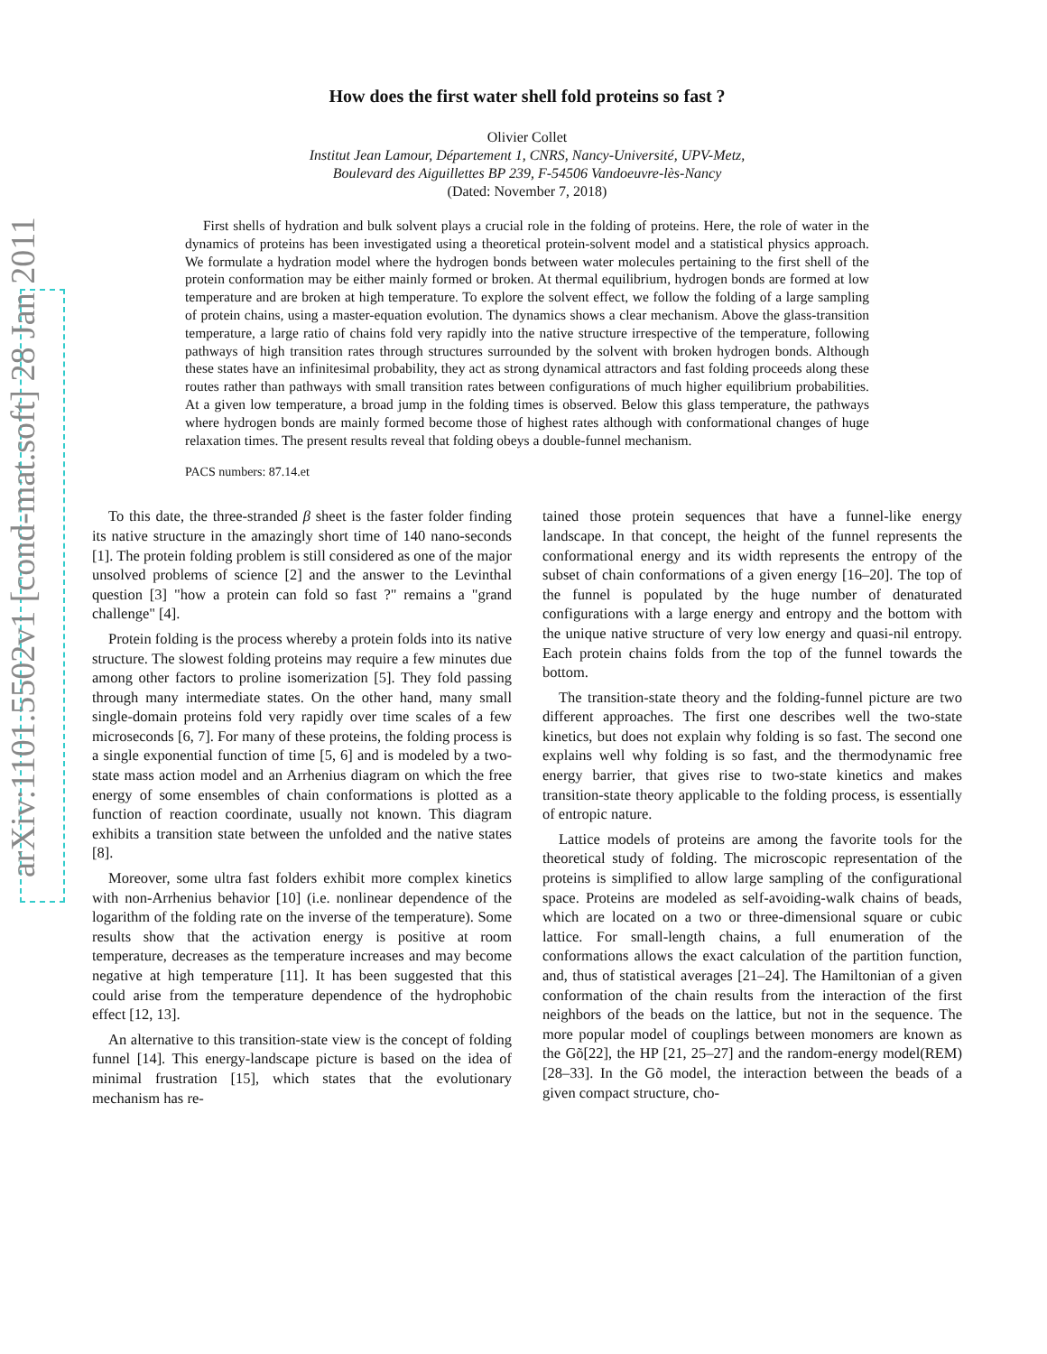arXiv:1101.5502v1 [cond-mat.soft] 28 Jan 2011
How does the first water shell fold proteins so fast ?
Olivier Collet
Institut Jean Lamour, Département 1, CNRS, Nancy-Université, UPV-Metz,
Boulevard des Aiguillettes BP 239, F-54506 Vandoeuvre-lès-Nancy
(Dated: November 7, 2018)
First shells of hydration and bulk solvent plays a crucial role in the folding of proteins. Here, the role of water in the dynamics of proteins has been investigated using a theoretical protein-solvent model and a statistical physics approach. We formulate a hydration model where the hydrogen bonds between water molecules pertaining to the first shell of the protein conformation may be either mainly formed or broken. At thermal equilibrium, hydrogen bonds are formed at low temperature and are broken at high temperature. To explore the solvent effect, we follow the folding of a large sampling of protein chains, using a master-equation evolution. The dynamics shows a clear mechanism. Above the glass-transition temperature, a large ratio of chains fold very rapidly into the native structure irrespective of the temperature, following pathways of high transition rates through structures surrounded by the solvent with broken hydrogen bonds. Although these states have an infinitesimal probability, they act as strong dynamical attractors and fast folding proceeds along these routes rather than pathways with small transition rates between configurations of much higher equilibrium probabilities. At a given low temperature, a broad jump in the folding times is observed. Below this glass temperature, the pathways where hydrogen bonds are mainly formed become those of highest rates although with conformational changes of huge relaxation times. The present results reveal that folding obeys a double-funnel mechanism.
PACS numbers: 87.14.et
To this date, the three-stranded β sheet is the faster folder finding its native structure in the amazingly short time of 140 nano-seconds [1]. The protein folding problem is still considered as one of the major unsolved problems of science [2] and the answer to the Levinthal question [3] "how a protein can fold so fast ?" remains a "grand challenge" [4].
Protein folding is the process whereby a protein folds into its native structure. The slowest folding proteins may require a few minutes due among other factors to proline isomerization [5]. They fold passing through many intermediate states. On the other hand, many small single-domain proteins fold very rapidly over time scales of a few microseconds [6, 7]. For many of these proteins, the folding process is a single exponential function of time [5, 6] and is modeled by a two-state mass action model and an Arrhenius diagram on which the free energy of some ensembles of chain conformations is plotted as a function of reaction coordinate, usually not known. This diagram exhibits a transition state between the unfolded and the native states [8].
Moreover, some ultra fast folders exhibit more complex kinetics with non-Arrhenius behavior [10] (i.e. nonlinear dependence of the logarithm of the folding rate on the inverse of the temperature). Some results show that the activation energy is positive at room temperature, decreases as the temperature increases and may become negative at high temperature [11]. It has been suggested that this could arise from the temperature dependence of the hydrophobic effect [12, 13].
An alternative to this transition-state view is the concept of folding funnel [14]. This energy-landscape picture is based on the idea of minimal frustration [15], which states that the evolutionary mechanism has re-
tained those protein sequences that have a funnel-like energy landscape. In that concept, the height of the funnel represents the conformational energy and its width represents the entropy of the subset of chain conformations of a given energy [16–20]. The top of the funnel is populated by the huge number of denaturated configurations with a large energy and entropy and the bottom with the unique native structure of very low energy and quasi-nil entropy. Each protein chains folds from the top of the funnel towards the bottom.
The transition-state theory and the folding-funnel picture are two different approaches. The first one describes well the two-state kinetics, but does not explain why folding is so fast. The second one explains well why folding is so fast, and the thermodynamic free energy barrier, that gives rise to two-state kinetics and makes transition-state theory applicable to the folding process, is essentially of entropic nature.
Lattice models of proteins are among the favorite tools for the theoretical study of folding. The microscopic representation of the proteins is simplified to allow large sampling of the configurational space. Proteins are modeled as self-avoiding-walk chains of beads, which are located on a two or three-dimensional square or cubic lattice. For small-length chains, a full enumeration of the conformations allows the exact calculation of the partition function, and, thus of statistical averages [21–24]. The Hamiltonian of a given conformation of the chain results from the interaction of the first neighbors of the beads on the lattice, but not in the sequence. The more popular model of couplings between monomers are known as the Gõ[22], the HP [21, 25–27] and the random-energy model(REM) [28–33]. In the Gõ model, the interaction between the beads of a given compact structure, cho-